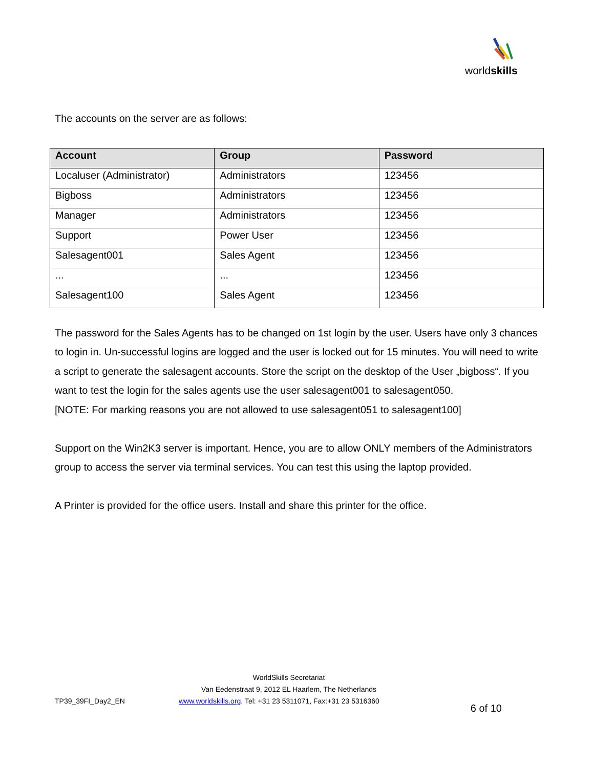worldskills
The accounts on the server are as follows:
| Account | Group | Password |
| --- | --- | --- |
| Localuser (Administrator) | Administrators | 123456 |
| Bigboss | Administrators | 123456 |
| Manager | Administrators | 123456 |
| Support | Power User | 123456 |
| Salesagent001 | Sales Agent | 123456 |
| ... | ... | 123456 |
| Salesagent100 | Sales Agent | 123456 |
The password for the Sales Agents has to be changed on 1st login by the user. Users have only 3 chances to login in. Un-successful logins are logged and the user is locked out for 15 minutes. You will need to write a script to generate the salesagent accounts. Store the script on the desktop of the User „bigboss“. If you want to test the login for the sales agents use the user salesagent001 to salesagent050.
[NOTE: For marking reasons you are not allowed to use salesagent051 to salesagent100]
Support on the Win2K3 server is important. Hence, you are to allow ONLY members of the Administrators group to access the server via terminal services. You can test this using the laptop provided.
A Printer is provided for the office users. Install and share this printer for the office.
WorldSkills Secretariat
Van Eedenstraat 9, 2012 EL Haarlem, The Netherlands
TP39_39FI_Day2_EN www.worldskills.org, Tel: +31 23 5311071, Fax:+31 23 5316360 6 of 10